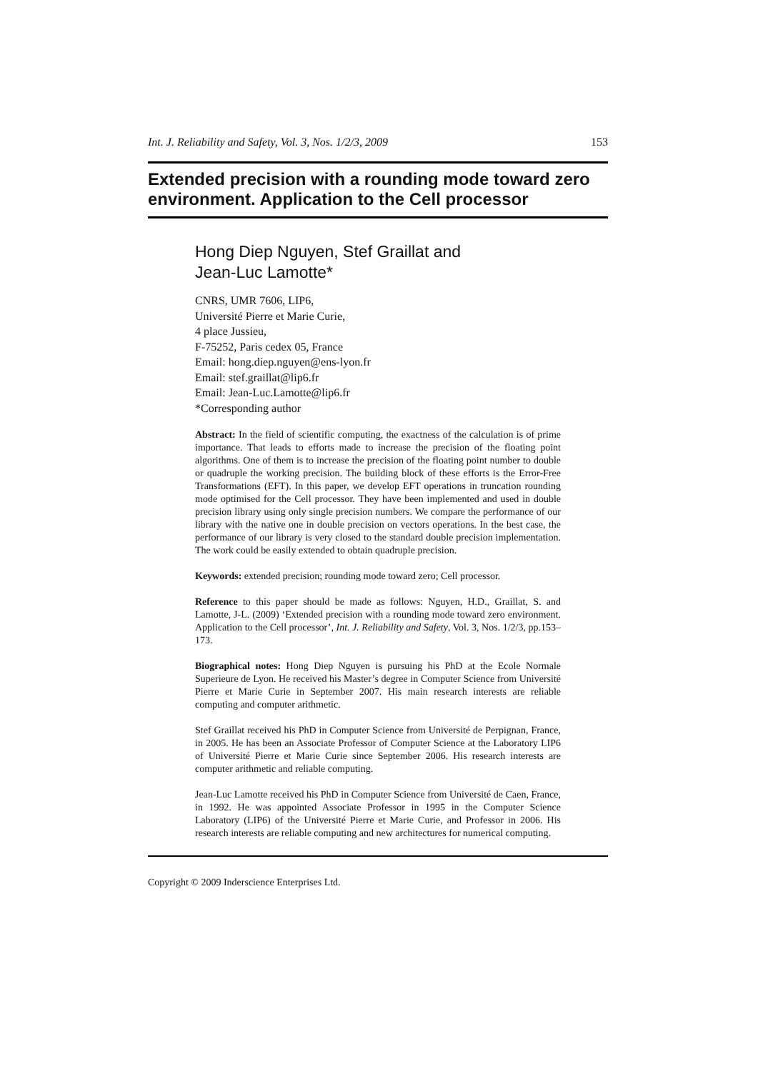Int. J. Reliability and Safety, Vol. 3, Nos. 1/2/3, 2009 153
Extended precision with a rounding mode toward zero environment. Application to the Cell processor
Hong Diep Nguyen, Stef Graillat and
Jean-Luc Lamotte*
CNRS, UMR 7606, LIP6,
Université Pierre et Marie Curie,
4 place Jussieu,
F-75252, Paris cedex 05, France
Email: hong.diep.nguyen@ens-lyon.fr
Email: stef.graillat@lip6.fr
Email: Jean-Luc.Lamotte@lip6.fr
*Corresponding author
Abstract: In the field of scientific computing, the exactness of the calculation is of prime importance. That leads to efforts made to increase the precision of the floating point algorithms. One of them is to increase the precision of the floating point number to double or quadruple the working precision. The building block of these efforts is the Error-Free Transformations (EFT). In this paper, we develop EFT operations in truncation rounding mode optimised for the Cell processor. They have been implemented and used in double precision library using only single precision numbers. We compare the performance of our library with the native one in double precision on vectors operations. In the best case, the performance of our library is very closed to the standard double precision implementation. The work could be easily extended to obtain quadruple precision.
Keywords: extended precision; rounding mode toward zero; Cell processor.
Reference to this paper should be made as follows: Nguyen, H.D., Graillat, S. and Lamotte, J-L. (2009) ‘Extended precision with a rounding mode toward zero environment. Application to the Cell processor’, Int. J. Reliability and Safety, Vol. 3, Nos. 1/2/3, pp.153–173.
Biographical notes: Hong Diep Nguyen is pursuing his PhD at the Ecole Normale Superieure de Lyon. He received his Master’s degree in Computer Science from Université Pierre et Marie Curie in September 2007. His main research interests are reliable computing and computer arithmetic.
Stef Graillat received his PhD in Computer Science from Université de Perpignan, France, in 2005. He has been an Associate Professor of Computer Science at the Laboratory LIP6 of Université Pierre et Marie Curie since September 2006. His research interests are computer arithmetic and reliable computing.
Jean-Luc Lamotte received his PhD in Computer Science from Université de Caen, France, in 1992. He was appointed Associate Professor in 1995 in the Computer Science Laboratory (LIP6) of the Université Pierre et Marie Curie, and Professor in 2006. His research interests are reliable computing and new architectures for numerical computing.
Copyright © 2009 Inderscience Enterprises Ltd.